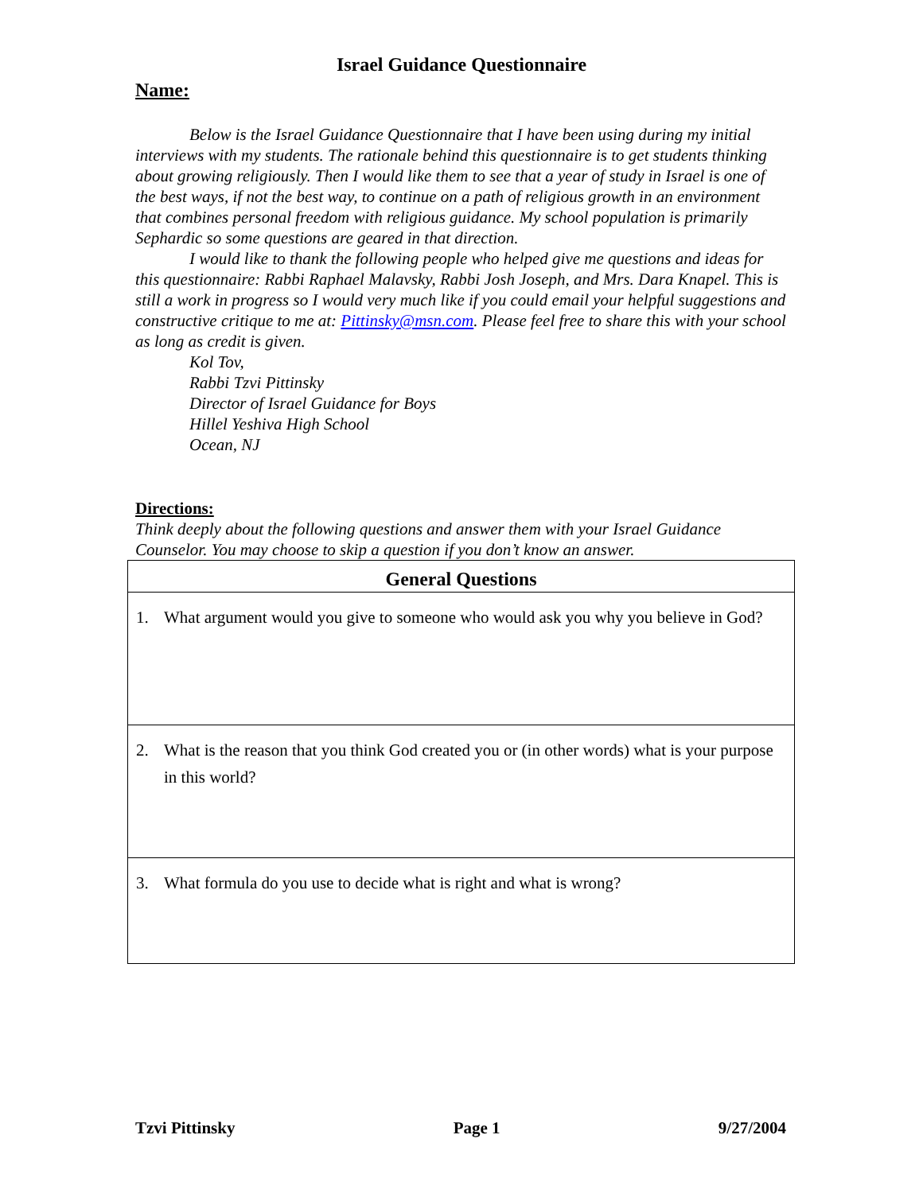Israel Guidance Questionnaire
Name:
Below is the Israel Guidance Questionnaire that I have been using during my initial interviews with my students. The rationale behind this questionnaire is to get students thinking about growing religiously. Then I would like them to see that a year of study in Israel is one of the best ways, if not the best way, to continue on a path of religious growth in an environment that combines personal freedom with religious guidance. My school population is primarily Sephardic so some questions are geared in that direction.
I would like to thank the following people who helped give me questions and ideas for this questionnaire: Rabbi Raphael Malavsky, Rabbi Josh Joseph, and Mrs. Dara Knapel. This is still a work in progress so I would very much like if you could email your helpful suggestions and constructive critique to me at: Pittinsky@msn.com. Please feel free to share this with your school as long as credit is given.
Kol Tov,
Rabbi Tzvi Pittinsky
Director of Israel Guidance for Boys
Hillel Yeshiva High School
Ocean, NJ
Directions:
Think deeply about the following questions and answer them with your Israel Guidance Counselor. You may choose to skip a question if you don’t know an answer.
| General Questions |
| --- |
| 1. What argument would you give to someone who would ask you why you believe in God? |
| 2. What is the reason that you think God created you or (in other words) what is your purpose in this world? |
| 3. What formula do you use to decide what is right and what is wrong? |
Tzvi Pittinsky Page 1 9/27/2004